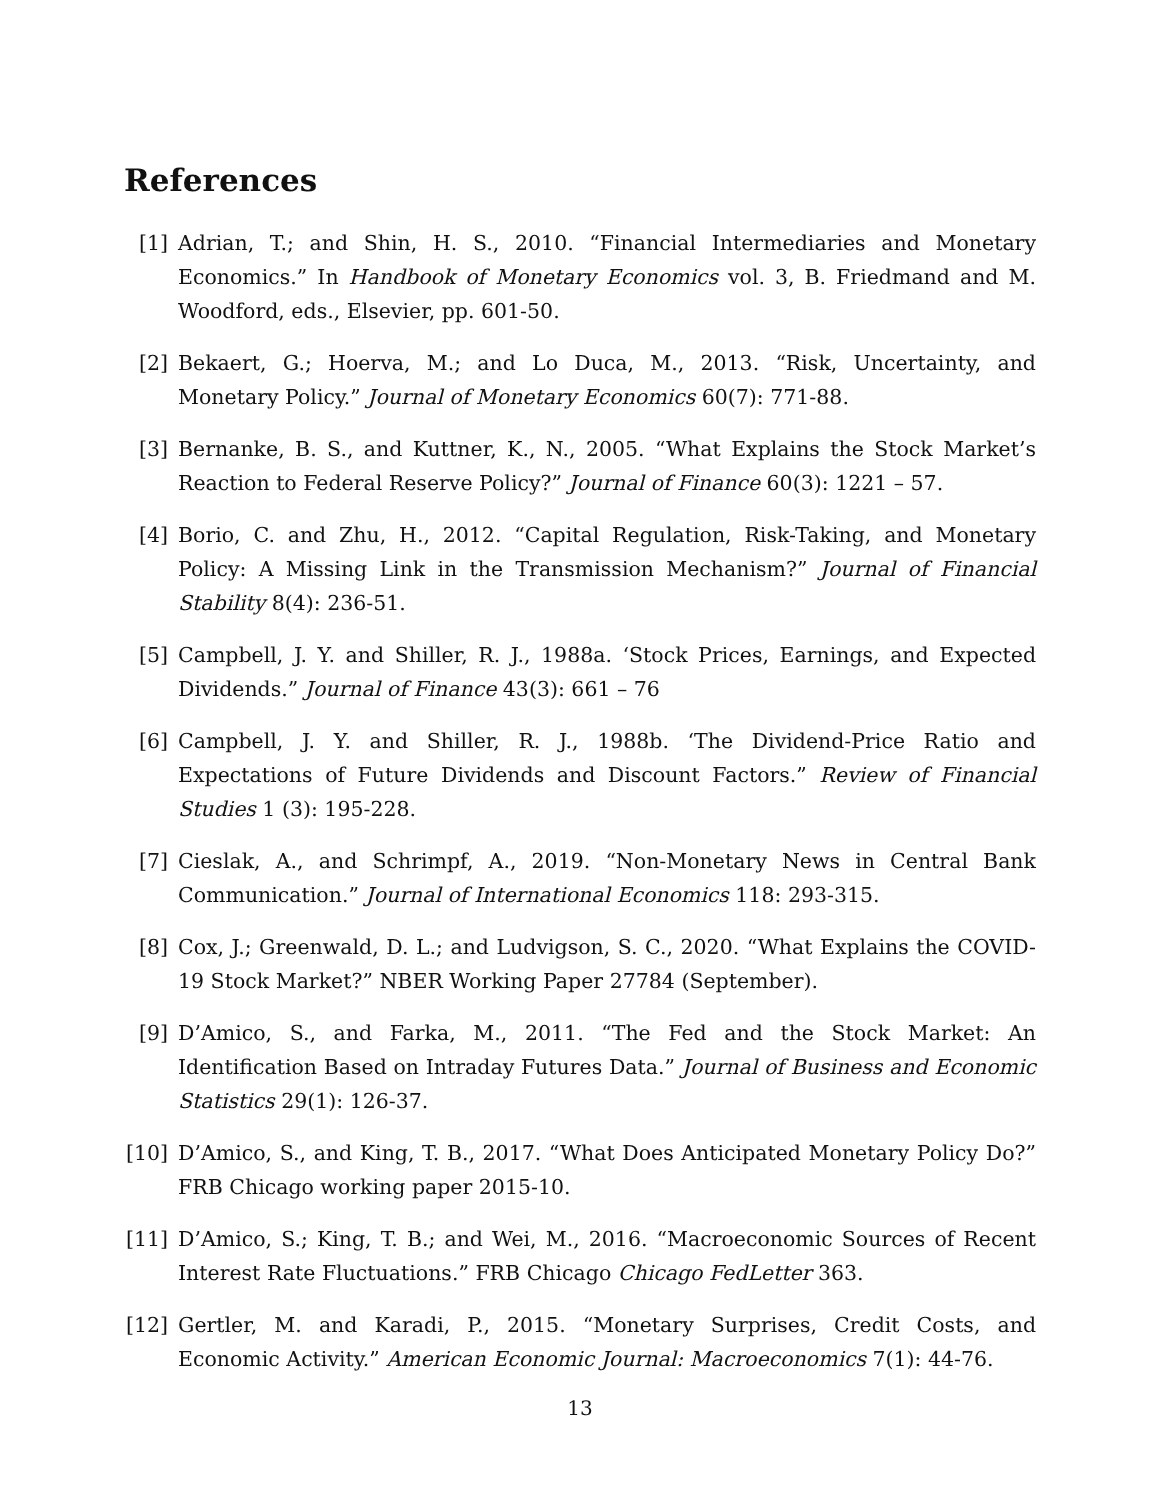References
[1] Adrian, T.; and Shin, H. S., 2010. “Financial Intermediaries and Monetary Economics.” In Handbook of Monetary Economics vol. 3, B. Friedmand and M. Woodford, eds., Elsevier, pp. 601-50.
[2] Bekaert, G.; Hoerva, M.; and Lo Duca, M., 2013. “Risk, Uncertainty, and Monetary Policy.” Journal of Monetary Economics 60(7): 771-88.
[3] Bernanke, B. S., and Kuttner, K., N., 2005. “What Explains the Stock Market’s Reaction to Federal Reserve Policy?” Journal of Finance 60(3): 1221 – 57.
[4] Borio, C. and Zhu, H., 2012. “Capital Regulation, Risk-Taking, and Monetary Policy: A Missing Link in the Transmission Mechanism?” Journal of Financial Stability 8(4): 236-51.
[5] Campbell, J. Y. and Shiller, R. J., 1988a. ‘Stock Prices, Earnings, and Expected Dividends.” Journal of Finance 43(3): 661 – 76
[6] Campbell, J. Y. and Shiller, R. J., 1988b. ‘The Dividend-Price Ratio and Expectations of Future Dividends and Discount Factors.” Review of Financial Studies 1 (3): 195-228.
[7] Cieslak, A., and Schrimpf, A., 2019. “Non-Monetary News in Central Bank Communication.” Journal of International Economics 118: 293-315.
[8] Cox, J.; Greenwald, D. L.; and Ludvigson, S. C., 2020. “What Explains the COVID-19 Stock Market?” NBER Working Paper 27784 (September).
[9] D’Amico, S., and Farka, M., 2011. “The Fed and the Stock Market: An Identification Based on Intraday Futures Data.” Journal of Business and Economic Statistics 29(1): 126-37.
[10] D’Amico, S., and King, T. B., 2017. “What Does Anticipated Monetary Policy Do?” FRB Chicago working paper 2015-10.
[11] D’Amico, S.; King, T. B.; and Wei, M., 2016. “Macroeconomic Sources of Recent Interest Rate Fluctuations.” FRB Chicago Chicago FedLetter 363.
[12] Gertler, M. and Karadi, P., 2015. “Monetary Surprises, Credit Costs, and Economic Activity.” American Economic Journal: Macroeconomics 7(1): 44-76.
13